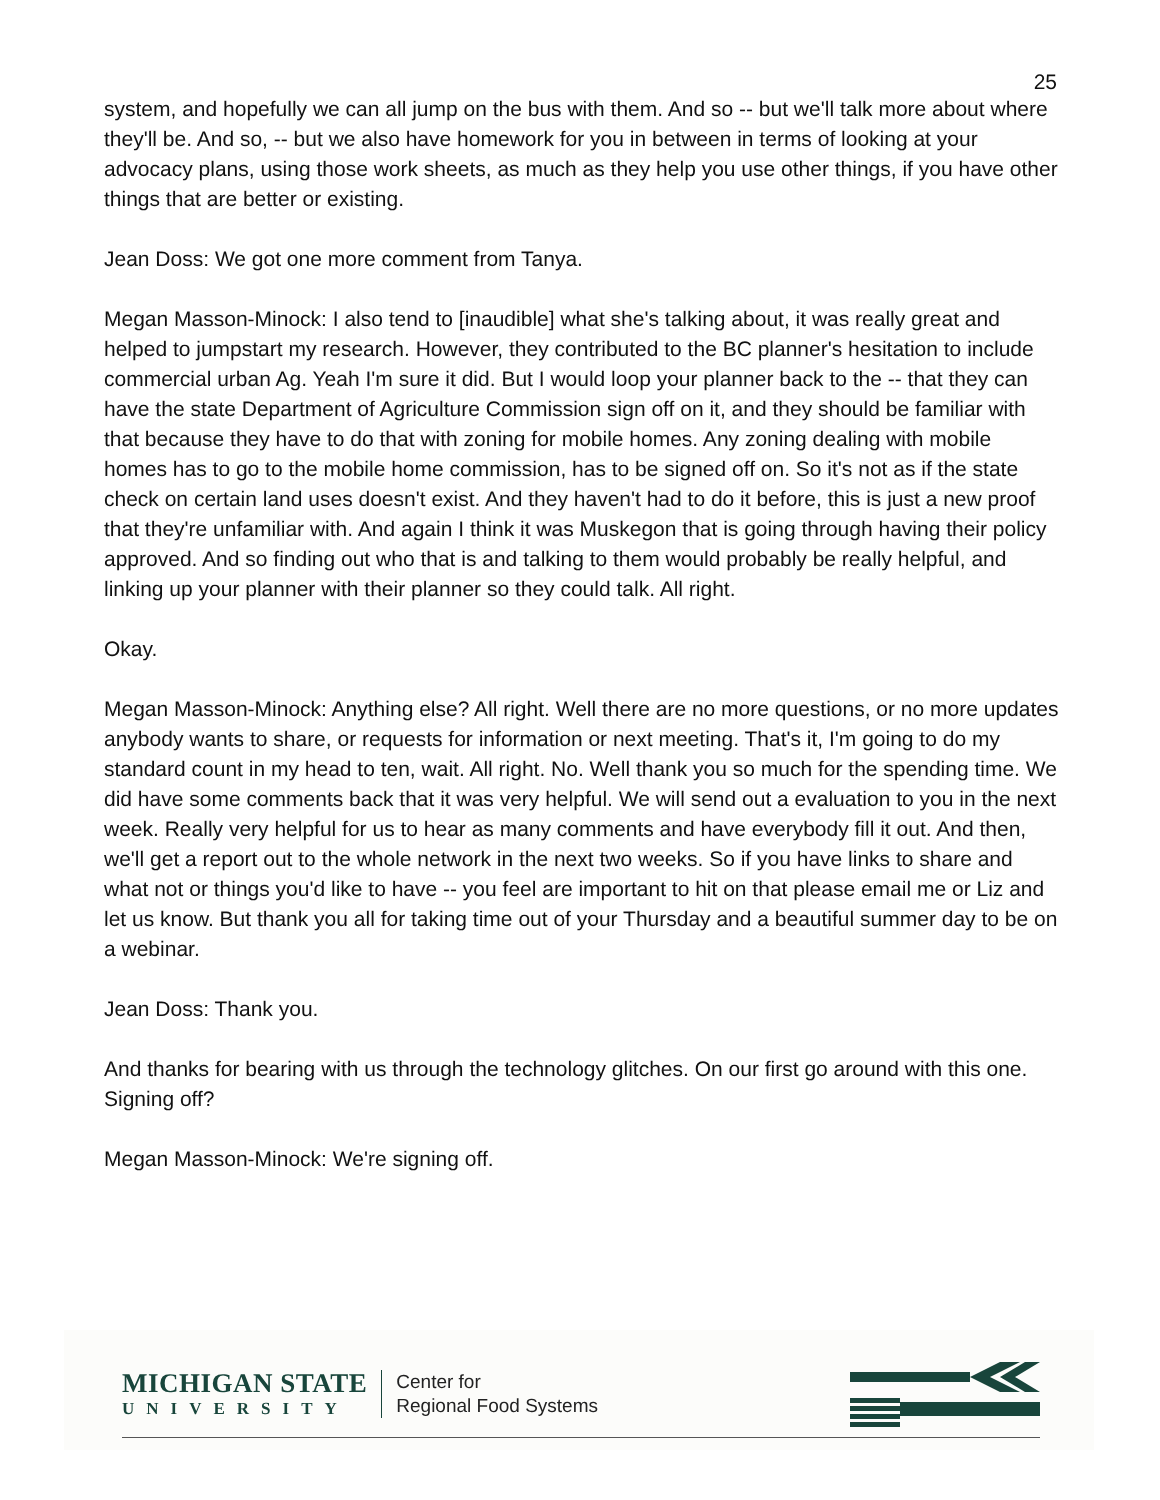25
system, and hopefully we can all jump on the bus with them. And so -- but we'll talk more about where they'll be. And so, -- but we also have homework for you in between in terms of looking at your advocacy plans, using those work sheets, as much as they help you use other things, if you have other things that are better or existing.
Jean Doss: We got one more comment from Tanya.
Megan Masson-Minock: I also tend to [inaudible] what she's talking about, it was really great and helped to jumpstart my research. However, they contributed to the BC planner's hesitation to include commercial urban Ag. Yeah I'm sure it did. But I would loop your planner back to the -- that they can have the state Department of Agriculture Commission sign off on it, and they should be familiar with that because they have to do that with zoning for mobile homes. Any zoning dealing with mobile homes has to go to the mobile home commission, has to be signed off on. So it's not as if the state check on certain land uses doesn't exist. And they haven't had to do it before, this is just a new proof that they're unfamiliar with. And again I think it was Muskegon that is going through having their policy approved. And so finding out who that is and talking to them would probably be really helpful, and linking up your planner with their planner so they could talk. All right.
Okay.
Megan Masson-Minock: Anything else? All right. Well there are no more questions, or no more updates anybody wants to share, or requests for information or next meeting. That's it, I'm going to do my standard count in my head to ten, wait. All right. No. Well thank you so much for the spending time. We did have some comments back that it was very helpful. We will send out a evaluation to you in the next week. Really very helpful for us to hear as many comments and have everybody fill it out. And then, we'll get a report out to the whole network in the next two weeks. So if you have links to share and what not or things you'd like to have -- you feel are important to hit on that please email me or Liz and let us know. But thank you all for taking time out of your Thursday and a beautiful summer day to be on a webinar.
Jean Doss: Thank you.
And thanks for bearing with us through the technology glitches. On our first go around with this one. Signing off?
Megan Masson-Minock: We're signing off.
MICHIGAN STATE
UNIVERSITY
Center for
Regional Food Systems